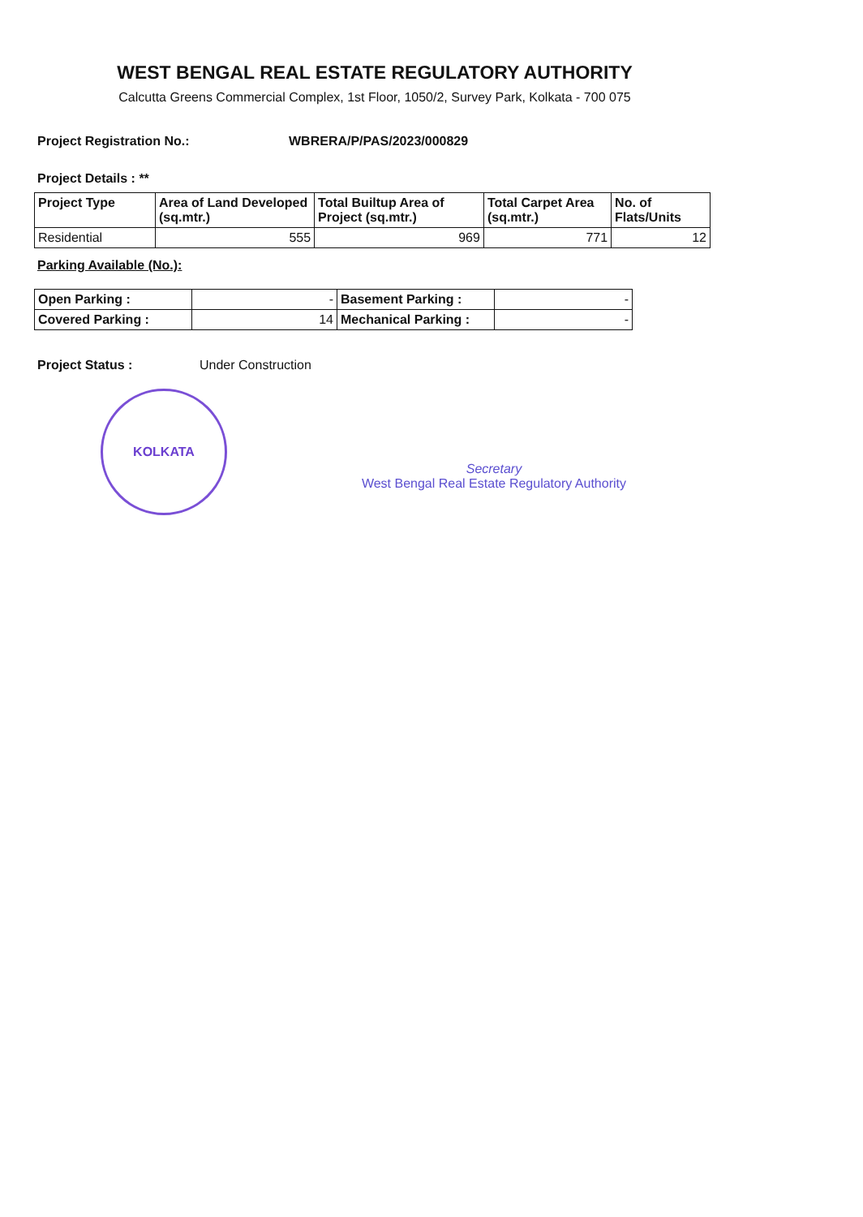WEST BENGAL REAL ESTATE REGULATORY AUTHORITY
Calcutta Greens Commercial Complex, 1st Floor, 1050/2, Survey Park, Kolkata - 700 075
Project Registration No.: WBRERA/P/PAS/2023/000829
Project Details : **
| Project Type | Area of Land Developed (sq.mtr.) | Total Builtup Area of Project (sq.mtr.) | Total Carpet Area (sq.mtr.) | No. of Flats/Units |
| --- | --- | --- | --- | --- |
| Residential | 555 | 969 | 771 | 12 |
Parking Available (No.):
| Open Parking : | - | Basement Parking : | - |
| Covered Parking : | 14 | Mechanical Parking : | - |
Project Status : Under Construction
KOLKATA
Secretary
West Bengal Real Estate Regulatory Authority